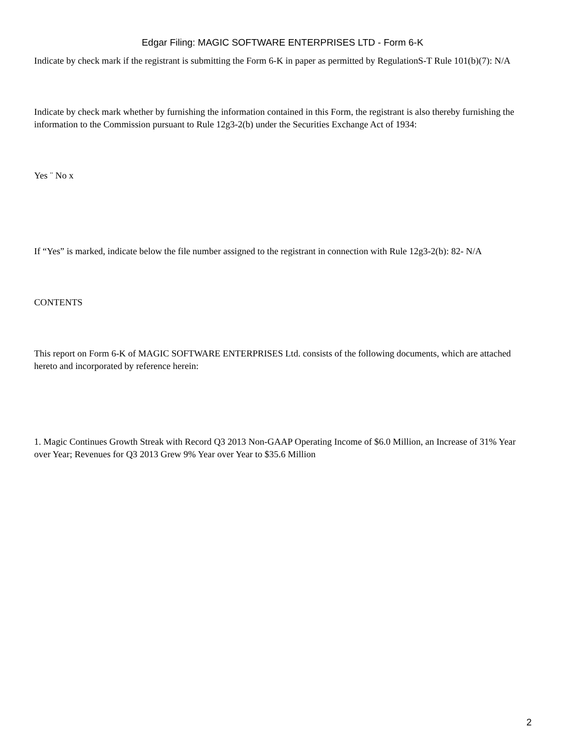Edgar Filing: MAGIC SOFTWARE ENTERPRISES LTD - Form 6-K
Indicate by check mark if the registrant is submitting the Form 6-K in paper as permitted by RegulationS-T Rule 101(b)(7): N/A
Indicate by check mark whether by furnishing the information contained in this Form, the registrant is also thereby furnishing the information to the Commission pursuant to Rule 12g3-2(b) under the Securities Exchange Act of 1934:
Yes ¨ No x
If “Yes” is marked, indicate below the file number assigned to the registrant in connection with Rule 12g3-2(b): 82- N/A
CONTENTS
This report on Form 6-K of MAGIC SOFTWARE ENTERPRISES Ltd. consists of the following documents, which are attached hereto and incorporated by reference herein:
1. Magic Continues Growth Streak with Record Q3 2013 Non-GAAP Operating Income of $6.0 Million, an Increase of 31% Year over Year; Revenues for Q3 2013 Grew 9% Year over Year to $35.6 Million
2